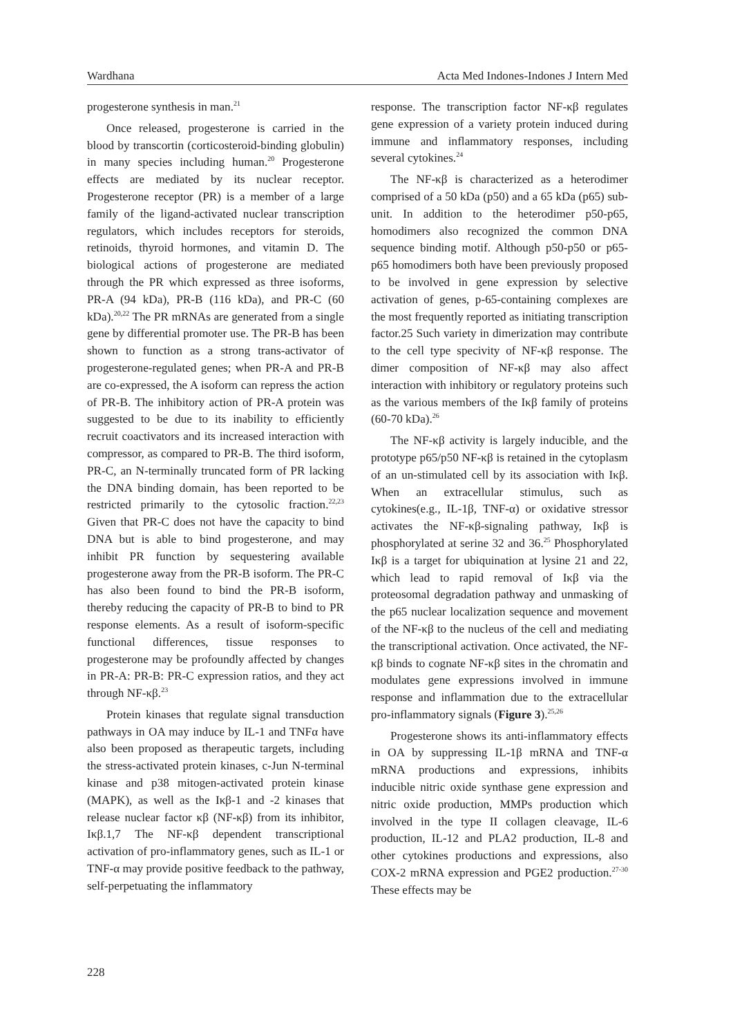Wardhana Acta Med Indones-Indones J Intern Med
progesterone synthesis in man.<sup>21</sup>
Once released, progesterone is carried in the blood by transcortin (corticosteroid-binding globulin) in many species including human.<sup>20</sup> Progesterone effects are mediated by its nuclear receptor. Progesterone receptor (PR) is a member of a large family of the ligand-activated nuclear transcription regulators, which includes receptors for steroids, retinoids, thyroid hormones, and vitamin D. The biological actions of progesterone are mediated through the PR which expressed as three isoforms, PR-A (94 kDa), PR-B (116 kDa), and PR-C (60 kDa).<sup>20,22</sup> The PR mRNAs are generated from a single gene by differential promoter use. The PR-B has been shown to function as a strong trans-activator of progesterone-regulated genes; when PR-A and PR-B are co-expressed, the A isoform can repress the action of PR-B. The inhibitory action of PR-A protein was suggested to be due to its inability to efficiently recruit coactivators and its increased interaction with compressor, as compared to PR-B. The third isoform, PR-C, an N-terminally truncated form of PR lacking the DNA binding domain, has been reported to be restricted primarily to the cytosolic fraction.<sup>22,23</sup> Given that PR-C does not have the capacity to bind DNA but is able to bind progesterone, and may inhibit PR function by sequestering available progesterone away from the PR-B isoform. The PR-C has also been found to bind the PR-B isoform, thereby reducing the capacity of PR-B to bind to PR response elements. As a result of isoform-specific functional differences, tissue responses to progesterone may be profoundly affected by changes in PR-A: PR-B: PR-C expression ratios, and they act through NF-κβ.<sup>23</sup>
Protein kinases that regulate signal transduction pathways in OA may induce by IL-1 and TNFα have also been proposed as therapeutic targets, including the stress-activated protein kinases, c-Jun N-terminal kinase and p38 mitogen-activated protein kinase (MAPK), as well as the Iκβ-1 and -2 kinases that release nuclear factor κβ (NF-κβ) from its inhibitor, Iκβ.1,7 The NF-κβ dependent transcriptional activation of pro-inflammatory genes, such as IL-1 or TNF-α may provide positive feedback to the pathway, self-perpetuating the inflammatory
response. The transcription factor NF-κβ regulates gene expression of a variety protein induced during immune and inflammatory responses, including several cytokines.<sup>24</sup>
The NF-κβ is characterized as a heterodimer comprised of a 50 kDa (p50) and a 65 kDa (p65) sub-unit. In addition to the heterodimer p50-p65, homodimers also recognized the common DNA sequence binding motif. Although p50-p50 or p65-p65 homodimers both have been previously proposed to be involved in gene expression by selective activation of genes, p-65-containing complexes are the most frequently reported as initiating transcription factor.25 Such variety in dimerization may contribute to the cell type specivity of NF-κβ response. The dimer composition of NF-κβ may also affect interaction with inhibitory or regulatory proteins such as the various members of the Iκβ family of proteins (60-70 kDa).<sup>26</sup>
The NF-κβ activity is largely inducible, and the prototype p65/p50 NF-κβ is retained in the cytoplasm of an un-stimulated cell by its association with Iκβ. When an extracellular stimulus, such as cytokines(e.g., IL-1β, TNF-α) or oxidative stressor activates the NF-κβ-signaling pathway, Iκβ is phosphorylated at serine 32 and 36.<sup>25</sup> Phosphorylated Iκβ is a target for ubiquination at lysine 21 and 22, which lead to rapid removal of Iκβ via the proteosomal degradation pathway and unmasking of the p65 nuclear localization sequence and movement of the NF-κβ to the nucleus of the cell and mediating the transcriptional activation. Once activated, the NF-κβ binds to cognate NF-κβ sites in the chromatin and modulates gene expressions involved in immune response and inflammation due to the extracellular pro-inflammatory signals (Figure 3).<sup>25,26</sup>
Progesterone shows its anti-inflammatory effects in OA by suppressing IL-1β mRNA and TNF-α mRNA productions and expressions, inhibits inducible nitric oxide synthase gene expression and nitric oxide production, MMPs production which involved in the type II collagen cleavage, IL-6 production, IL-12 and PLA2 production, IL-8 and other cytokines productions and expressions, also COX-2 mRNA expression and PGE2 production.<sup>27-30</sup> These effects may be
228